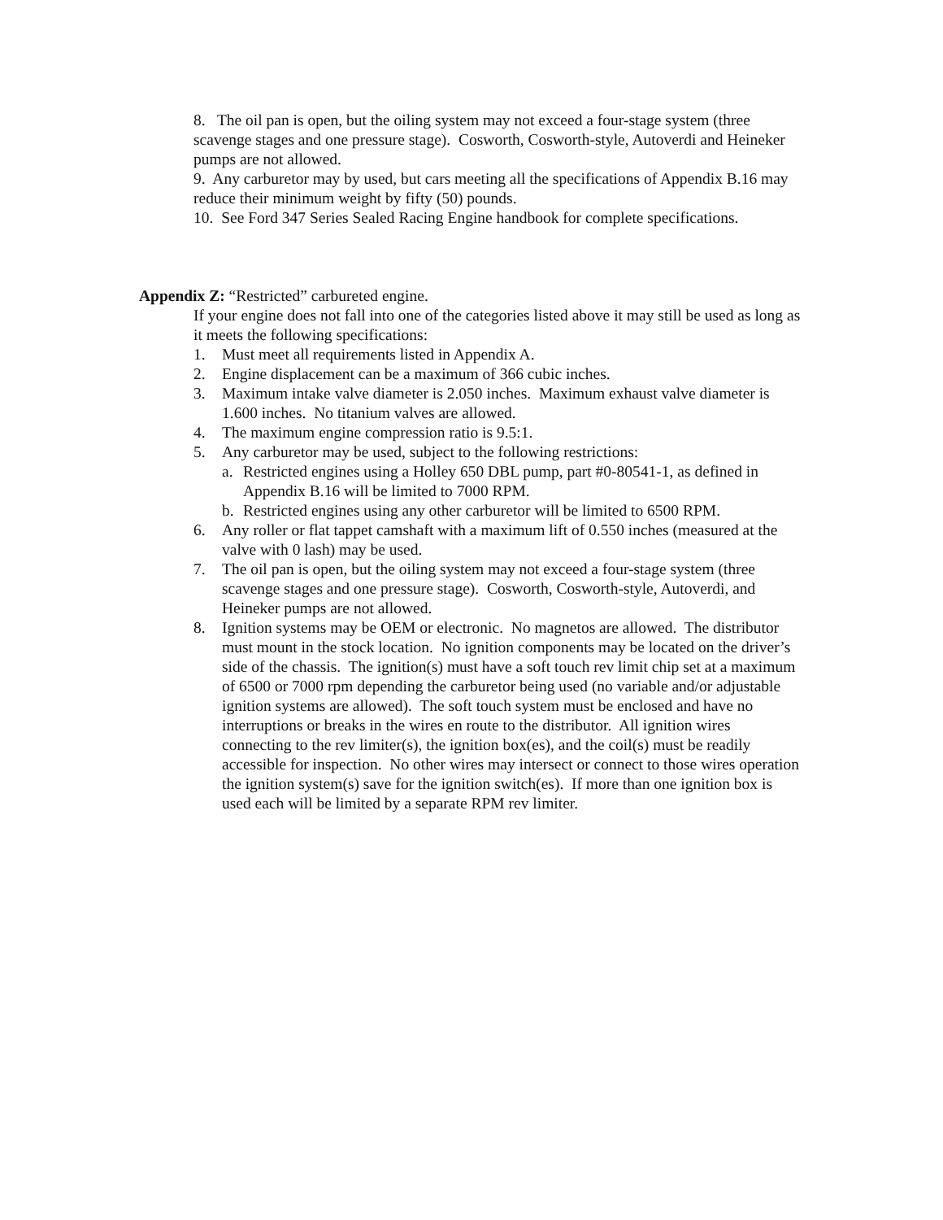8. The oil pan is open, but the oiling system may not exceed a four-stage system (three scavenge stages and one pressure stage). Cosworth, Cosworth-style, Autoverdi and Heineker pumps are not allowed.
9. Any carburetor may by used, but cars meeting all the specifications of Appendix B.16 may reduce their minimum weight by fifty (50) pounds.
10. See Ford 347 Series Sealed Racing Engine handbook for complete specifications.
Appendix Z: “Restricted” carbureted engine.
If your engine does not fall into one of the categories listed above it may still be used as long as it meets the following specifications:
1. Must meet all requirements listed in Appendix A.
2. Engine displacement can be a maximum of 366 cubic inches.
3. Maximum intake valve diameter is 2.050 inches. Maximum exhaust valve diameter is 1.600 inches. No titanium valves are allowed.
4. The maximum engine compression ratio is 9.5:1.
5. Any carburetor may be used, subject to the following restrictions:
a. Restricted engines using a Holley 650 DBL pump, part #0-80541-1, as defined in Appendix B.16 will be limited to 7000 RPM.
b. Restricted engines using any other carburetor will be limited to 6500 RPM.
6. Any roller or flat tappet camshaft with a maximum lift of 0.550 inches (measured at the valve with 0 lash) may be used.
7. The oil pan is open, but the oiling system may not exceed a four-stage system (three scavenge stages and one pressure stage). Cosworth, Cosworth-style, Autoverdi, and Heineker pumps are not allowed.
8. Ignition systems may be OEM or electronic. No magnetos are allowed. The distributor must mount in the stock location. No ignition components may be located on the driver’s side of the chassis. The ignition(s) must have a soft touch rev limit chip set at a maximum of 6500 or 7000 rpm depending the carburetor being used (no variable and/or adjustable ignition systems are allowed). The soft touch system must be enclosed and have no interruptions or breaks in the wires en route to the distributor. All ignition wires connecting to the rev limiter(s), the ignition box(es), and the coil(s) must be readily accessible for inspection. No other wires may intersect or connect to those wires operation the ignition system(s) save for the ignition switch(es). If more than one ignition box is used each will be limited by a separate RPM rev limiter.